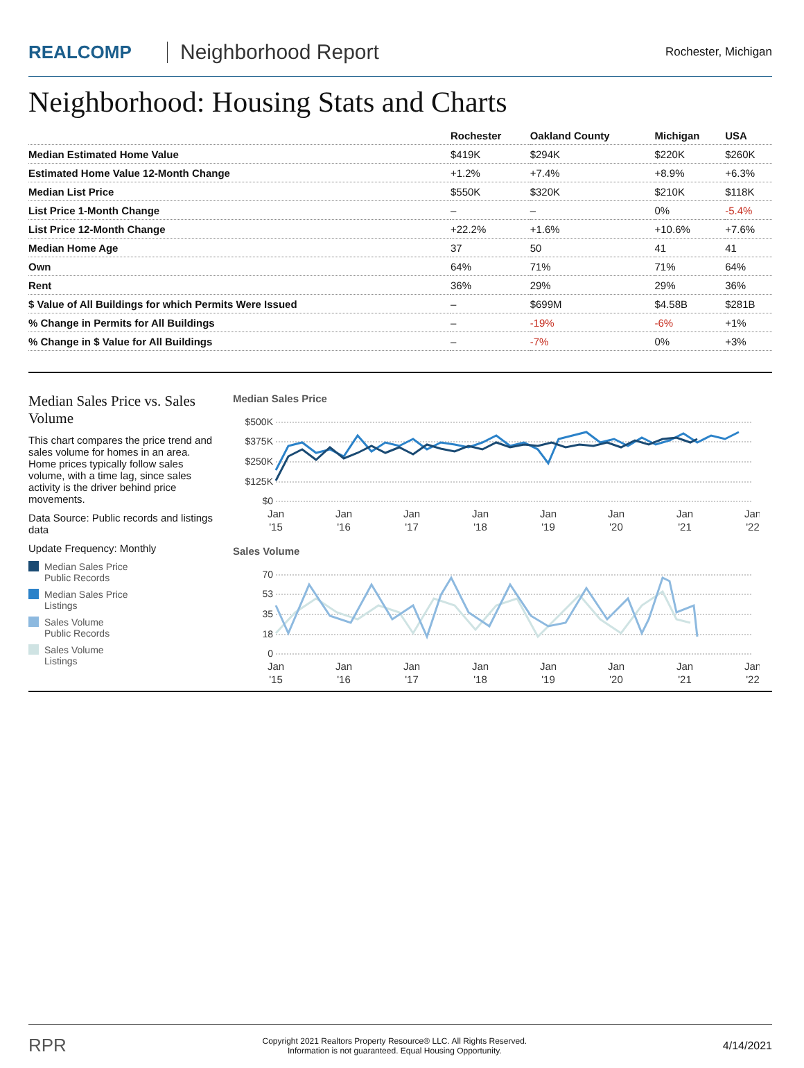REALCOMP
Neighborhood Report
Rochester, Michigan
Neighborhood: Housing Stats and Charts
| | Rochester | Oakland County | Michigan | USA |
| --- | --- | --- | --- | --- |
| Median Estimated Home Value | $419K | $294K | $220K | $260K |
| Estimated Home Value 12-Month Change | +1.2% | +7.4% | +8.9% | +6.3% |
| Median List Price | $550K | $320K | $210K | $118K |
| List Price 1-Month Change | – | – | 0% | -5.4% |
| List Price 12-Month Change | +22.2% | +1.6% | +10.6% | +7.6% |
| Median Home Age | 37 | 50 | 41 | 41 |
| Own | 64% | 71% | 71% | 64% |
| Rent | 36% | 29% | 29% | 36% |
| $ Value of All Buildings for which Permits Were Issued | – | $699M | $4.58B | $281B |
| % Change in Permits for All Buildings | – | -19% | -6% | +1% |
| % Change in $ Value for All Buildings | – | -7% | 0% | +3% |
Median Sales Price vs. Sales Volume
This chart compares the price trend and sales volume for homes in an area. Home prices typically follow sales volume, with a time lag, since sales activity is the driver behind price movements.
Data Source: Public records and listings data
Update Frequency: Monthly
Median Sales Price
Public Records
Median Sales Price
Listings
Sales Volume
Public Records
Sales Volume
Listings
Median Sales Price
$500K
$375K
$250K
$125K
$0
Jan
'15
Jan
'16
Jan
'17
Jan
'18
Jan
'19
Jan
'20
Jan
'21
Jan
'22
Sales Volume
70
53
35
18
0
Jan
'15
Jan
'16
Jan
'17
Jan
'18
Jan
'19
Jan
'20
Jan
'21
Jan
'22
RPR
Copyright 2021 Realtors Property Resource® LLC. All Rights Reserved.
Information is not guaranteed. Equal Housing Opportunity.
4/14/2021